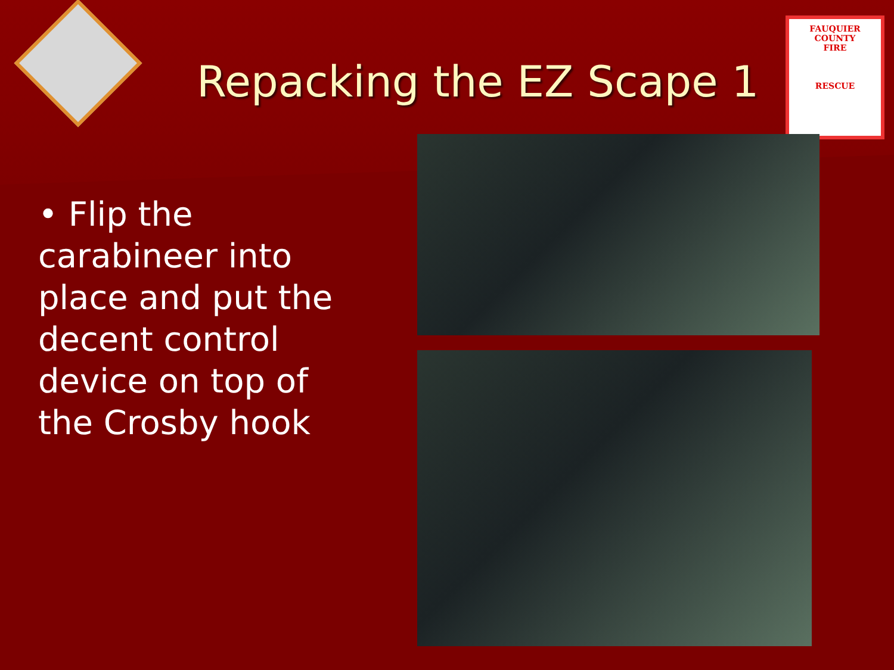FAUQUIER COUNTY
FIRE
RESCUE
Repacking the EZ Scape 1
• Flip the carabineer into place and put the decent control device on top of the Crosby hook